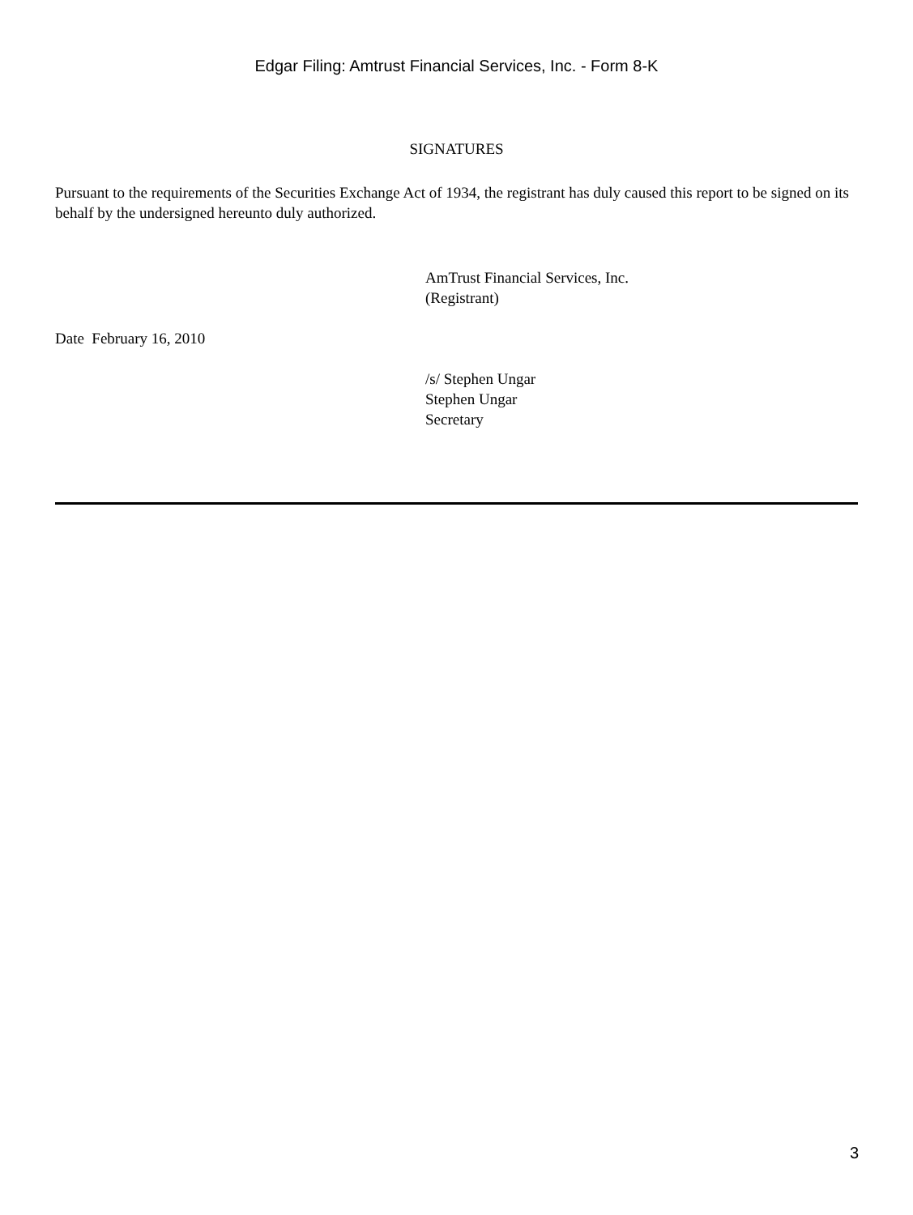Edgar Filing: Amtrust Financial Services, Inc. - Form 8-K
SIGNATURES
Pursuant to the requirements of the Securities Exchange Act of 1934, the registrant has duly caused this report to be signed on its behalf by the undersigned hereunto duly authorized.
AmTrust Financial Services, Inc.
(Registrant)
Date February 16, 2010
/s/ Stephen Ungar
Stephen Ungar
Secretary
3